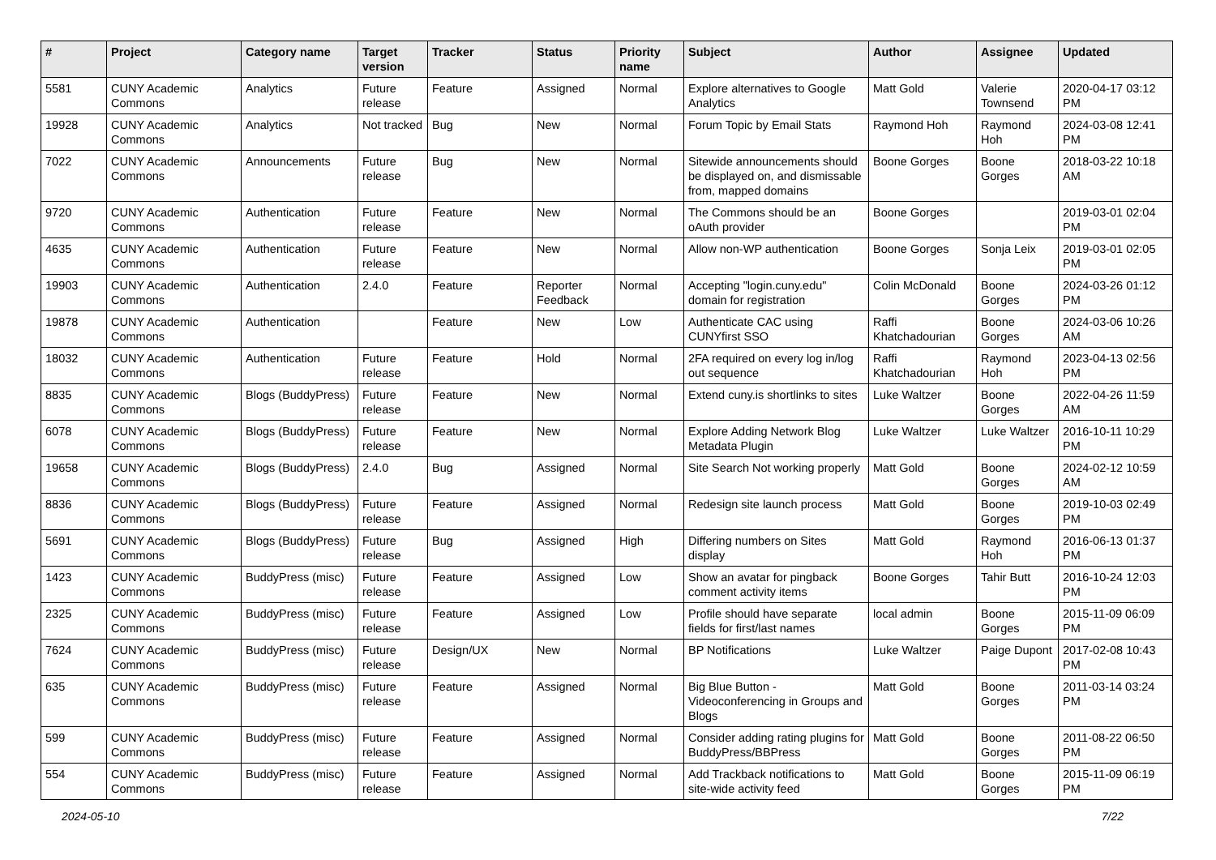| # | Project | Category name | Target version | Tracker | Status | Priority name | Subject | Author | Assignee | Updated |
| --- | --- | --- | --- | --- | --- | --- | --- | --- | --- | --- |
| 5581 | CUNY Academic Commons | Analytics | Future release | Feature | Assigned | Normal | Explore alternatives to Google Analytics | Matt Gold | Valerie Townsend | 2020-04-17 03:12 PM |
| 19928 | CUNY Academic Commons | Analytics | Not tracked | Bug | New | Normal | Forum Topic by Email Stats | Raymond Hoh | Raymond Hoh | 2024-03-08 12:41 PM |
| 7022 | CUNY Academic Commons | Announcements | Future release | Bug | New | Normal | Sitewide announcements should be displayed on, and dismissable from, mapped domains | Boone Gorges | Boone Gorges | 2018-03-22 10:18 AM |
| 9720 | CUNY Academic Commons | Authentication | Future release | Feature | New | Normal | The Commons should be an oAuth provider | Boone Gorges | | 2019-03-01 02:04 PM |
| 4635 | CUNY Academic Commons | Authentication | Future release | Feature | New | Normal | Allow non-WP authentication | Boone Gorges | Sonja Leix | 2019-03-01 02:05 PM |
| 19903 | CUNY Academic Commons | Authentication | 2.4.0 | Feature | Reporter Feedback | Normal | Accepting "login.cuny.edu" domain for registration | Colin McDonald | Boone Gorges | 2024-03-26 01:12 PM |
| 19878 | CUNY Academic Commons | Authentication | | Feature | New | Low | Authenticate CAC using CUNYfirst SSO | Raffi Khatchadourian | Boone Gorges | 2024-03-06 10:26 AM |
| 18032 | CUNY Academic Commons | Authentication | Future release | Feature | Hold | Normal | 2FA required on every log in/log out sequence | Raffi Khatchadourian | Raymond Hoh | 2023-04-13 02:56 PM |
| 8835 | CUNY Academic Commons | Blogs (BuddyPress) | Future release | Feature | New | Normal | Extend cuny.is shortlinks to sites | Luke Waltzer | Boone Gorges | 2022-04-26 11:59 AM |
| 6078 | CUNY Academic Commons | Blogs (BuddyPress) | Future release | Feature | New | Normal | Explore Adding Network Blog Metadata Plugin | Luke Waltzer | Luke Waltzer | 2016-10-11 10:29 PM |
| 19658 | CUNY Academic Commons | Blogs (BuddyPress) | 2.4.0 | Bug | Assigned | Normal | Site Search Not working properly | Matt Gold | Boone Gorges | 2024-02-12 10:59 AM |
| 8836 | CUNY Academic Commons | Blogs (BuddyPress) | Future release | Feature | Assigned | Normal | Redesign site launch process | Matt Gold | Boone Gorges | 2019-10-03 02:49 PM |
| 5691 | CUNY Academic Commons | Blogs (BuddyPress) | Future release | Bug | Assigned | High | Differing numbers on Sites display | Matt Gold | Raymond Hoh | 2016-06-13 01:37 PM |
| 1423 | CUNY Academic Commons | BuddyPress (misc) | Future release | Feature | Assigned | Low | Show an avatar for pingback comment activity items | Boone Gorges | Tahir Butt | 2016-10-24 12:03 PM |
| 2325 | CUNY Academic Commons | BuddyPress (misc) | Future release | Feature | Assigned | Low | Profile should have separate fields for first/last names | local admin | Boone Gorges | 2015-11-09 06:09 PM |
| 7624 | CUNY Academic Commons | BuddyPress (misc) | Future release | Design/UX | New | Normal | BP Notifications | Luke Waltzer | Paige Dupont | 2017-02-08 10:43 PM |
| 635 | CUNY Academic Commons | BuddyPress (misc) | Future release | Feature | Assigned | Normal | Big Blue Button - Videoconferencing in Groups and Blogs | Matt Gold | Boone Gorges | 2011-03-14 03:24 PM |
| 599 | CUNY Academic Commons | BuddyPress (misc) | Future release | Feature | Assigned | Normal | Consider adding rating plugins for BuddyPress/BBPress | Matt Gold | Boone Gorges | 2011-08-22 06:50 PM |
| 554 | CUNY Academic Commons | BuddyPress (misc) | Future release | Feature | Assigned | Normal | Add Trackback notifications to site-wide activity feed | Matt Gold | Boone Gorges | 2015-11-09 06:19 PM |
2024-05-10 7/22